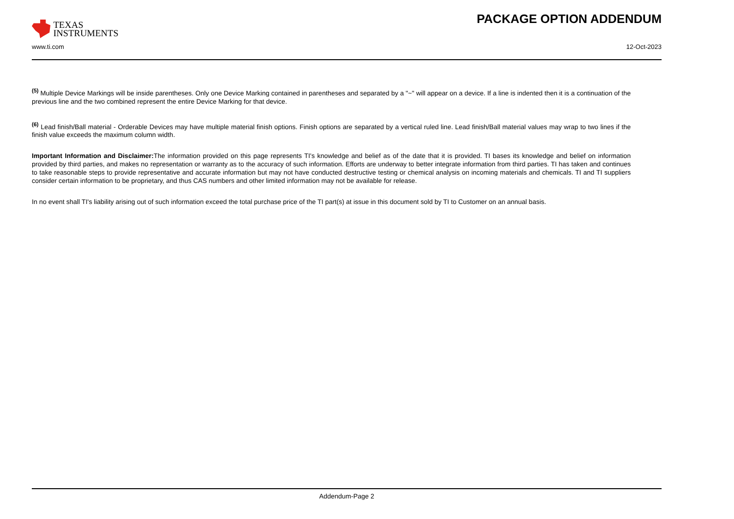TEXAS
INSTRUMENTS
PACKAGE OPTION ADDENDUM
www.ti.com 12-Oct-2023
<sup>(5)</sup> Multiple Device Markings will be inside parentheses. Only one Device Marking contained in parentheses and separated by a "~" will appear on a device. If a line is indented then it is a continuation of the previous line and the two combined represent the entire Device Marking for that device.
<sup>(6)</sup> Lead finish/Ball material - Orderable Devices may have multiple material finish options. Finish options are separated by a vertical ruled line. Lead finish/Ball material values may wrap to two lines if the finish value exceeds the maximum column width.
Important Information and Disclaimer: The information provided on this page represents TI's knowledge and belief as of the date that it is provided. TI bases its knowledge and belief on information provided by third parties, and makes no representation or warranty as to the accuracy of such information. Efforts are underway to better integrate information from third parties. TI has taken and continues to take reasonable steps to provide representative and accurate information but may not have conducted destructive testing or chemical analysis on incoming materials and chemicals. TI and TI suppliers consider certain information to be proprietary, and thus CAS numbers and other limited information may not be available for release.
In no event shall TI's liability arising out of such information exceed the total purchase price of the TI part(s) at issue in this document sold by TI to Customer on an annual basis.
Addendum-Page 2